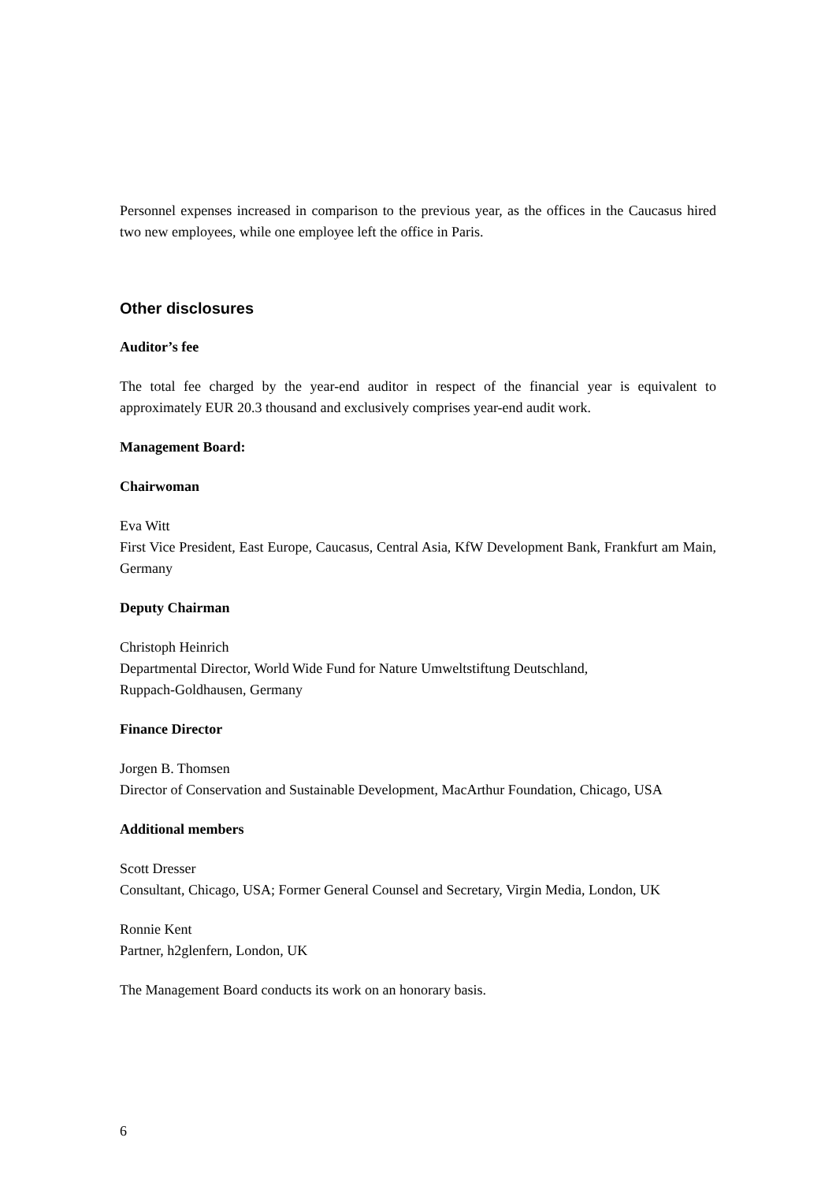Personnel expenses increased in comparison to the previous year, as the offices in the Caucasus hired two new employees, while one employee left the office in Paris.
Other disclosures
Auditor’s fee
The total fee charged by the year-end auditor in respect of the financial year is equivalent to approximately EUR 20.3 thousand and exclusively comprises year-end audit work.
Management Board:
Chairwoman
Eva Witt
First Vice President, East Europe, Caucasus, Central Asia, KfW Development Bank, Frankfurt am Main, Germany
Deputy Chairman
Christoph Heinrich
Departmental Director, World Wide Fund for Nature Umweltstiftung Deutschland,
Ruppach-Goldhausen, Germany
Finance Director
Jorgen B. Thomsen
Director of Conservation and Sustainable Development, MacArthur Foundation, Chicago, USA
Additional members
Scott Dresser
Consultant, Chicago, USA; Former General Counsel and Secretary, Virgin Media, London, UK
Ronnie Kent
Partner, h2glenfern, London, UK
The Management Board conducts its work on an honorary basis.
6